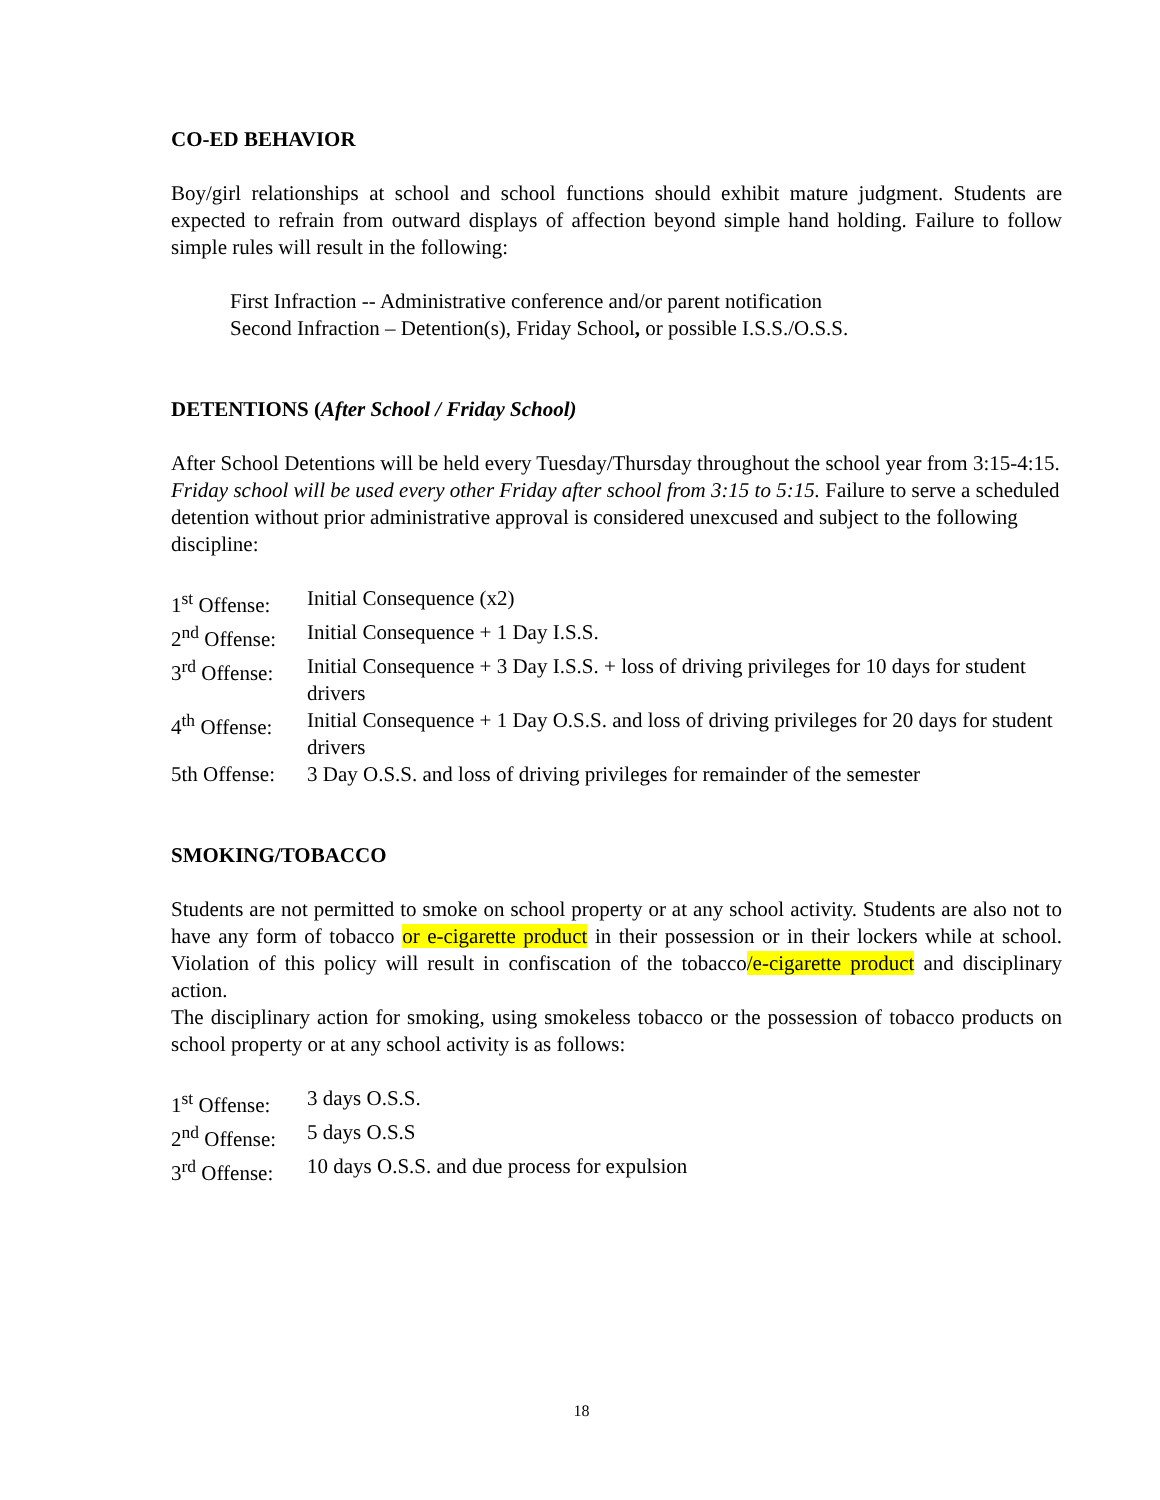CO-ED BEHAVIOR
Boy/girl relationships at school and school functions should exhibit mature judgment. Students are expected to refrain from outward displays of affection beyond simple hand holding. Failure to follow simple rules will result in the following:
First Infraction -- Administrative conference and/or parent notification
Second Infraction – Detention(s), Friday School, or possible I.S.S./O.S.S.
DETENTIONS (After School / Friday School)
After School Detentions will be held every Tuesday/Thursday throughout the school year from 3:15-4:15. Friday school will be used every other Friday after school from 3:15 to 5:15. Failure to serve a scheduled detention without prior administrative approval is considered unexcused and subject to the following discipline:
| 1<sup>st</sup> Offense: | Initial Consequence (x2) |
| 2<sup>nd</sup> Offense: | Initial Consequence + 1 Day I.S.S. |
| 3<sup>rd</sup> Offense: | Initial Consequence + 3 Day I.S.S. + loss of driving privileges for 10 days for student drivers |
| 4<sup>th</sup> Offense: | Initial Consequence + 1 Day O.S.S. and loss of driving privileges for 20 days for student drivers |
| 5th Offense: | 3 Day O.S.S. and loss of driving privileges for remainder of the semester |
SMOKING/TOBACCO
Students are not permitted to smoke on school property or at any school activity. Students are also not to have any form of tobacco or e-cigarette product in their possession or in their lockers while at school. Violation of this policy will result in confiscation of the tobacco/e-cigarette product and disciplinary action.
The disciplinary action for smoking, using smokeless tobacco or the possession of tobacco products on school property or at any school activity is as follows:
| 1<sup>st</sup> Offense: | 3 days O.S.S. |
| 2<sup>nd</sup> Offense: | 5 days O.S.S |
| 3<sup>rd</sup> Offense: | 10 days O.S.S. and due process for expulsion |
18